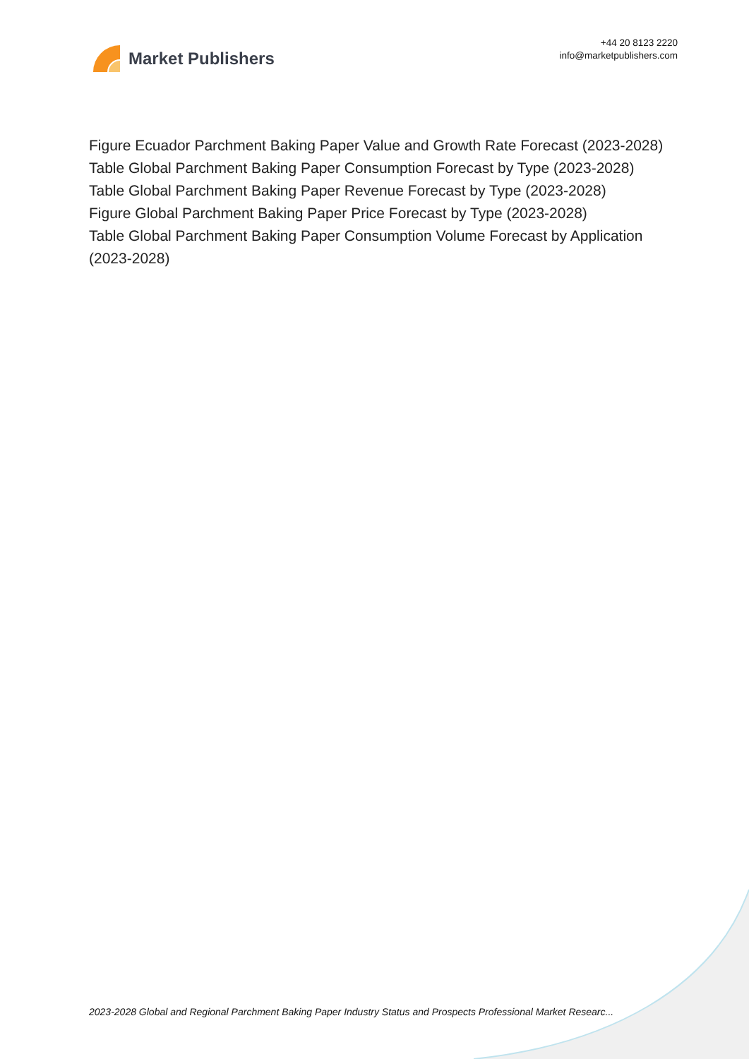Market Publishers
+44 20 8123 2220
info@marketpublishers.com
Figure Ecuador Parchment Baking Paper Value and Growth Rate Forecast (2023-2028)
Table Global Parchment Baking Paper Consumption Forecast by Type (2023-2028)
Table Global Parchment Baking Paper Revenue Forecast by Type (2023-2028)
Figure Global Parchment Baking Paper Price Forecast by Type (2023-2028)
Table Global Parchment Baking Paper Consumption Volume Forecast by Application (2023-2028)
2023-2028 Global and Regional Parchment Baking Paper Industry Status and Prospects Professional Market Researc...